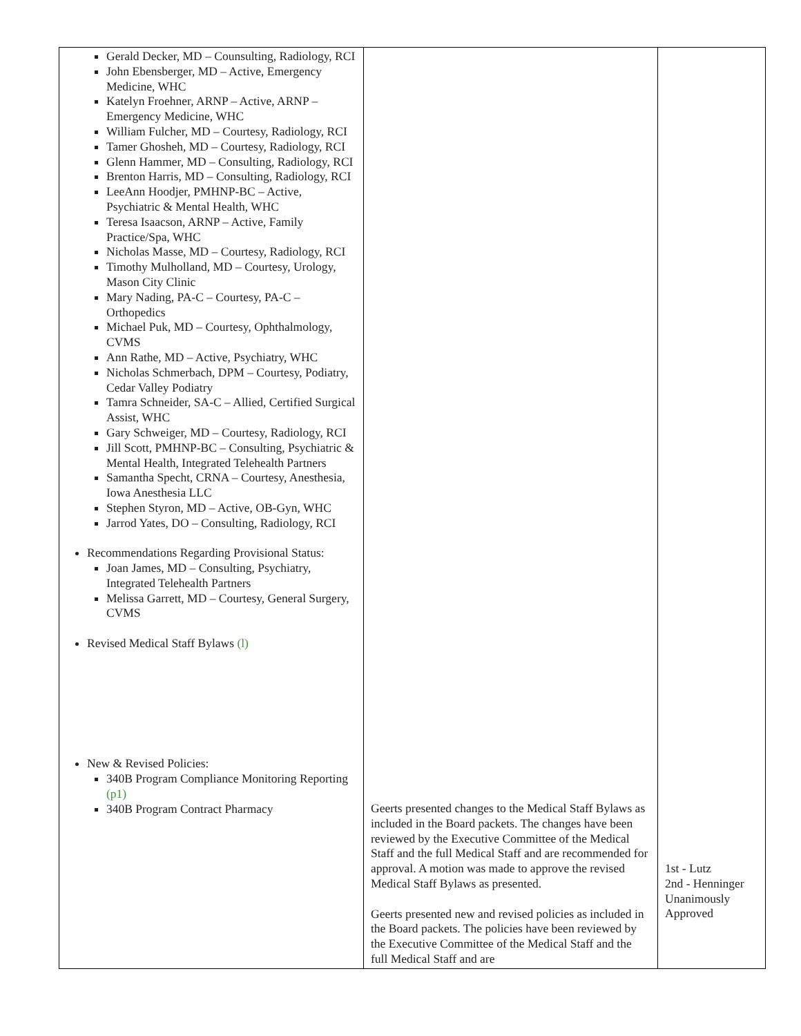| Gerald Decker, MD – Counsulting, Radiology, RCI John Ebensberger, MD – Active, Emergency Medicine, WHC Katelyn Froehner, ARNP – Active, ARNP – Emergency Medicine, WHC William Fulcher, MD – Courtesy, Radiology, RCI Tamer Ghosheh, MD – Courtesy, Radiology, RCI Glenn Hammer, MD – Consulting, Radiology, RCI Brenton Harris, MD – Consulting, Radiology, RCI LeeAnn Hoodjer, PMHNP-BC – Active, Psychiatric & Mental Health, WHC Teresa Isaacson, ARNP – Active, Family Practice/Spa, WHC Nicholas Masse, MD – Courtesy, Radiology, RCI Timothy Mulholland, MD – Courtesy, Urology, Mason City Clinic Mary Nading, PA-C – Courtesy, PA-C – Orthopedics Michael Puk, MD – Courtesy, Ophthalmology, CVMS Ann Rathe, MD – Active, Psychiatry, WHC Nicholas Schmerbach, DPM – Courtesy, Podiatry, Cedar Valley Podiatry Tamra Schneider, SA-C – Allied, Certified Surgical Assist, WHC Gary Schweiger, MD – Courtesy, Radiology, RCI Jill Scott, PMHNP-BC – Consulting, Psychiatric & Mental Health, Integrated Telehealth Partners Samantha Specht, CRNA – Courtesy, Anesthesia, Iowa Anesthesia LLC Stephen Styron, MD – Active, OB-Gyn, WHC Jarrod Yates, DO – Consulting, Radiology, RCI Recommendations Regarding Provisional Status: Joan James, MD – Consulting, Psychiatry, Integrated Telehealth Partners Melissa Garrett, MD – Courtesy, General Surgery, CVMS Revised Medical Staff Bylaws (l) New & Revised Policies: 340B Program Compliance Monitoring Reporting (p1) 340B Program Contract Pharmacy | Geerts presented changes to the Medical Staff Bylaws as included in the Board packets. The changes have been reviewed by the Executive Committee of the Medical Staff and the full Medical Staff and are recommended for approval. A motion was made to approve the revised Medical Staff Bylaws as presented. Geerts presented new and revised policies as included in the Board packets. The policies have been reviewed by the Executive Committee of the Medical Staff and the full Medical Staff and are | 1st - Lutz 2nd - Henninger Unanimously Approved |